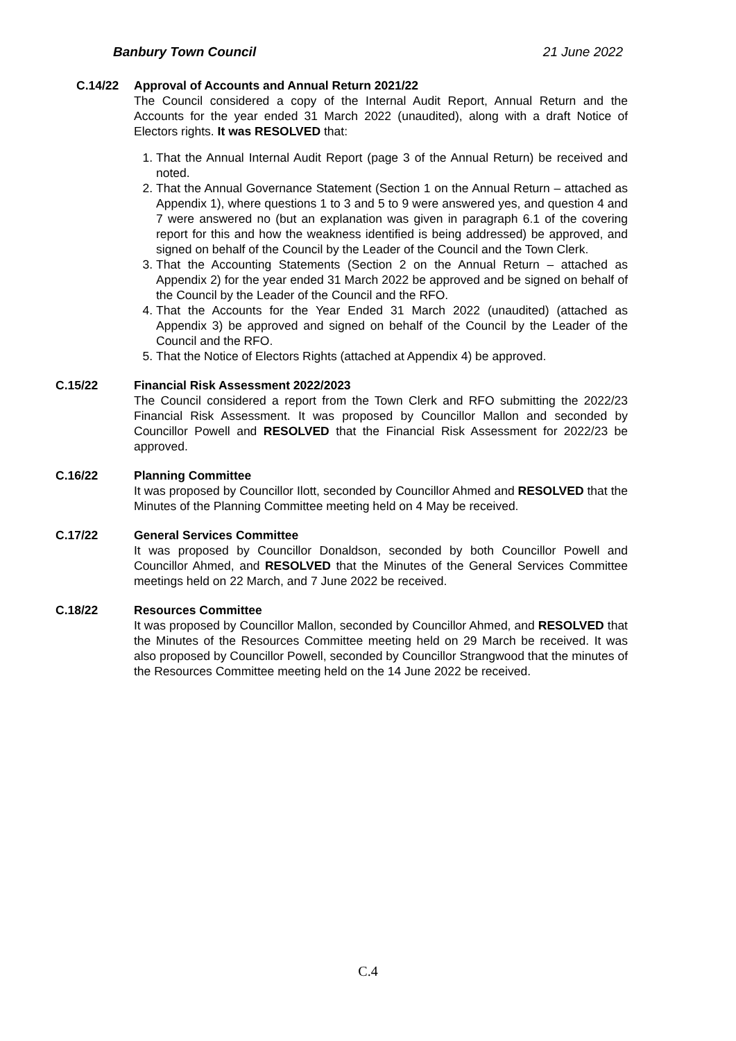Banbury Town Council 21 June 2022
C.14/22 Approval of Accounts and Annual Return 2021/22
The Council considered a copy of the Internal Audit Report, Annual Return and the Accounts for the year ended 31 March 2022 (unaudited), along with a draft Notice of Electors rights. It was RESOLVED that:
1. That the Annual Internal Audit Report (page 3 of the Annual Return) be received and noted.
2. That the Annual Governance Statement (Section 1 on the Annual Return – attached as Appendix 1), where questions 1 to 3 and 5 to 9 were answered yes, and question 4 and 7 were answered no (but an explanation was given in paragraph 6.1 of the covering report for this and how the weakness identified is being addressed) be approved, and signed on behalf of the Council by the Leader of the Council and the Town Clerk.
3. That the Accounting Statements (Section 2 on the Annual Return – attached as Appendix 2) for the year ended 31 March 2022 be approved and be signed on behalf of the Council by the Leader of the Council and the RFO.
4. That the Accounts for the Year Ended 31 March 2022 (unaudited) (attached as Appendix 3) be approved and signed on behalf of the Council by the Leader of the Council and the RFO.
5. That the Notice of Electors Rights (attached at Appendix 4) be approved.
C.15/22 Financial Risk Assessment 2022/2023
The Council considered a report from the Town Clerk and RFO submitting the 2022/23 Financial Risk Assessment. It was proposed by Councillor Mallon and seconded by Councillor Powell and RESOLVED that the Financial Risk Assessment for 2022/23 be approved.
C.16/22 Planning Committee
It was proposed by Councillor Ilott, seconded by Councillor Ahmed and RESOLVED that the Minutes of the Planning Committee meeting held on 4 May be received.
C.17/22 General Services Committee
It was proposed by Councillor Donaldson, seconded by both Councillor Powell and Councillor Ahmed, and RESOLVED that the Minutes of the General Services Committee meetings held on 22 March, and 7 June 2022 be received.
C.18/22 Resources Committee
It was proposed by Councillor Mallon, seconded by Councillor Ahmed, and RESOLVED that the Minutes of the Resources Committee meeting held on 29 March be received. It was also proposed by Councillor Powell, seconded by Councillor Strangwood that the minutes of the Resources Committee meeting held on the 14 June 2022 be received.
C.4